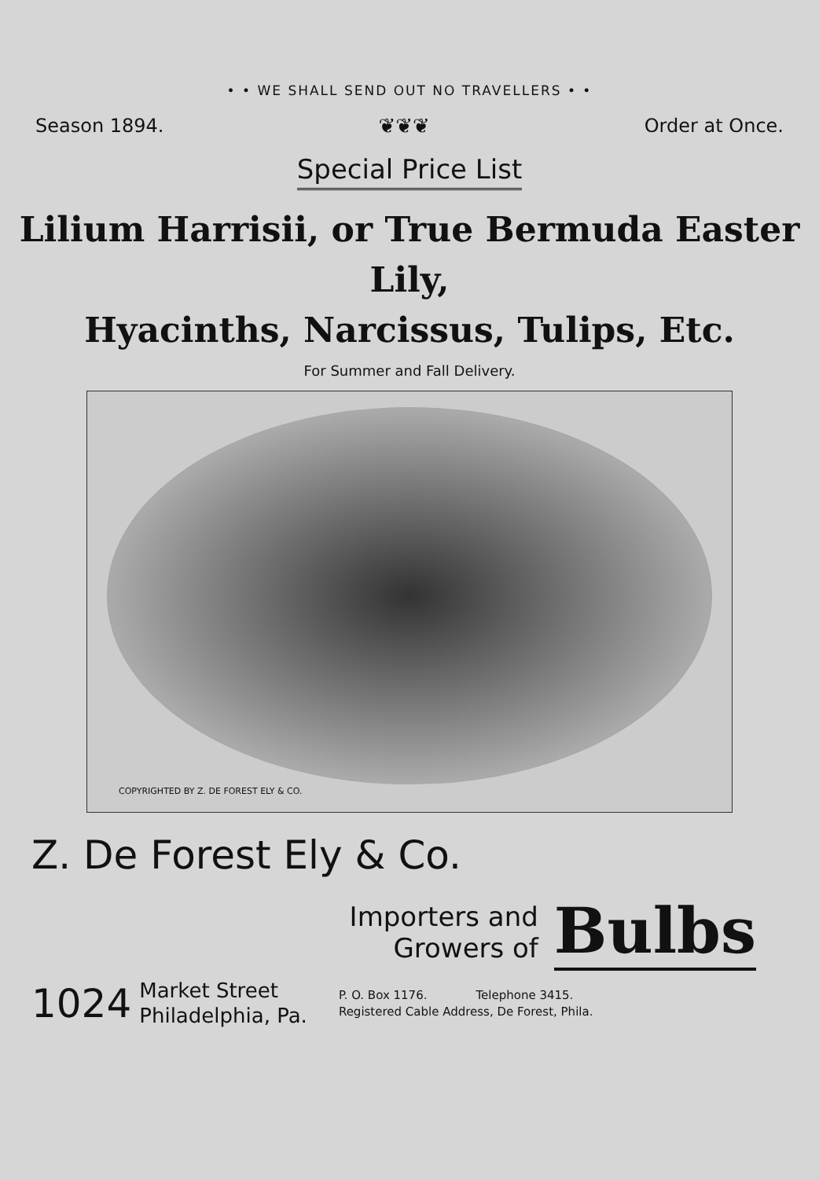• • WE SHALL SEND OUT NO TRAVELLERS • •
Season 1894. ❦❦❦ Order at Once.
Special Price List
Lilium Harrisii, or True Bermuda Easter Lily,
Hyacinths, Narcissus, Tulips, Etc.
For Summer and Fall Delivery.
COPYRIGHTED BY Z. DE FOREST ELY & CO.
Z. De Forest Ely & Co.
Importers and
Growers of
Bulbs
1024
Market Street
Philadelphia, Pa.
P. O. Box 1176. Telephone 3415.
Registered Cable Address, De Forest, Phila.